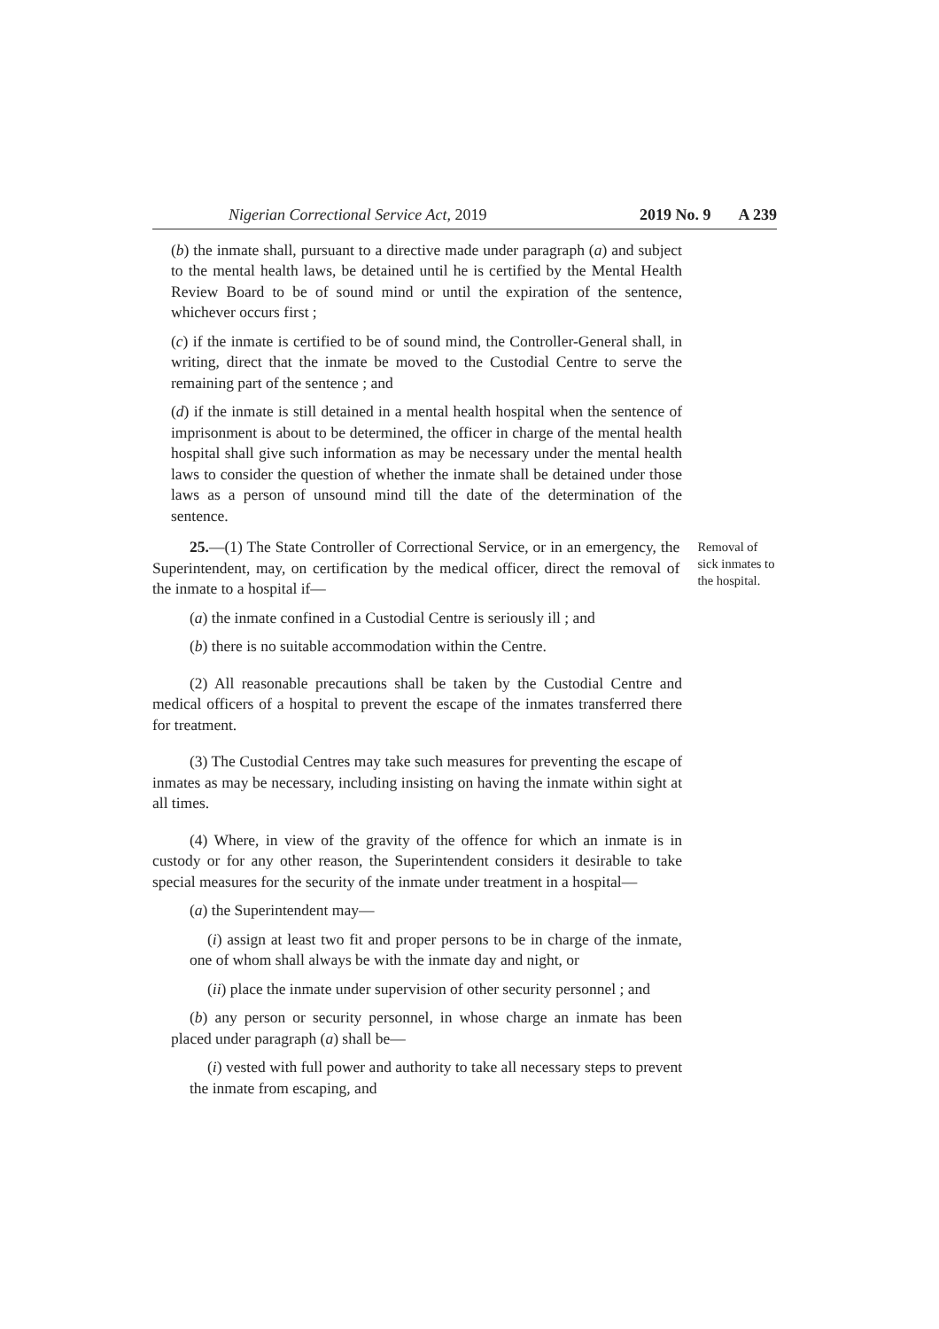Nigerian Correctional Service Act, 2019 2019 No. 9 A 239
(b) the inmate shall, pursuant to a directive made under paragraph (a) and subject to the mental health laws, be detained until he is certified by the Mental Health Review Board to be of sound mind or until the expiration of the sentence, whichever occurs first ;
(c) if the inmate is certified to be of sound mind, the Controller-General shall, in writing, direct that the inmate be moved to the Custodial Centre to serve the remaining part of the sentence ; and
(d) if the inmate is still detained in a mental health hospital when the sentence of imprisonment is about to be determined, the officer in charge of the mental health hospital shall give such information as may be necessary under the mental health laws to consider the question of whether the inmate shall be detained under those laws as a person of unsound mind till the date of the determination of the sentence.
25.—(1) The State Controller of Correctional Service, or in an emergency, the Superintendent, may, on certification by the medical officer, direct the removal of the inmate to a hospital if—
Removal of sick inmates to the hospital.
(a) the inmate confined in a Custodial Centre is seriously ill ; and
(b) there is no suitable accommodation within the Centre.
(2) All reasonable precautions shall be taken by the Custodial Centre and medical officers of a hospital to prevent the escape of the inmates transferred there for treatment.
(3) The Custodial Centres may take such measures for preventing the escape of inmates as may be necessary, including insisting on having the inmate within sight at all times.
(4) Where, in view of the gravity of the offence for which an inmate is in custody or for any other reason, the Superintendent considers it desirable to take special measures for the security of the inmate under treatment in a hospital—
(a) the Superintendent may—
(i) assign at least two fit and proper persons to be in charge of the inmate, one of whom shall always be with the inmate day and night, or
(ii) place the inmate under supervision of other security personnel ; and
(b) any person or security personnel, in whose charge an inmate has been placed under paragraph (a) shall be—
(i) vested with full power and authority to take all necessary steps to prevent the inmate from escaping, and